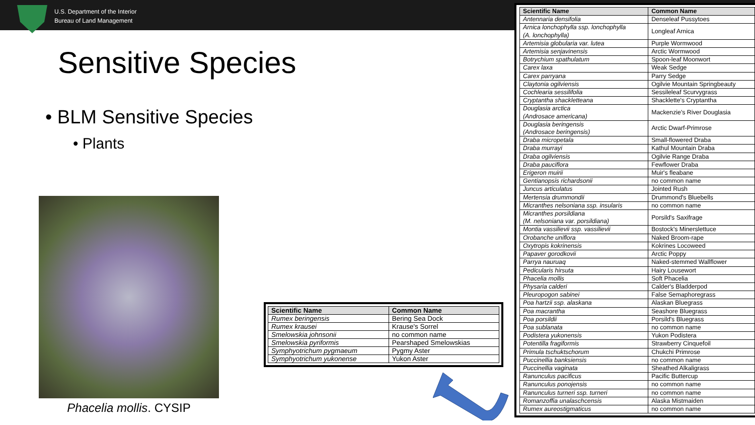U.S. Department of the Interior
Bureau of Land Management
Sensitive Species
• BLM Sensitive Species
• Plants
Phacelia mollis. CYSIP
| Scientific Name | Common Name |
| --- | --- |
| Rumex beringensis | Bering Sea Dock |
| Rumex krausei | Krause's Sorrel |
| Smelowskia johnsonii | no common name |
| Smelowskia pyriformis | Pearshaped Smelowskias |
| Symphyotrichum pygmaeum | Pygmy Aster |
| Symphyotrichum yukonense | Yukon Aster |
| Scientific Name | Common Name |
| --- | --- |
| Antennaria densifolia | Denseleaf Pussytoes |
| Arnica lonchophylla ssp. lonchophylla (A. lonchophylla) | Longleaf Arnica |
| Artemisia globularia var. lutea | Purple Wormwood |
| Artemisia senjavinensis | Arctic Wormwood |
| Botrychium spathulatum | Spoon-leaf Moonwort |
| Carex laxa | Weak Sedge |
| Carex parryana | Parry Sedge |
| Claytonia ogilviensis | Ogilvie Mountain Springbeauty |
| Cochlearia sessilifolia | Sessileleaf Scurvygrass |
| Cryptantha shackletteana | Shacklette's Cryptantha |
| Douglasia arctica (Androsace americana) | Mackenzie's River Douglasia |
| Douglasia beringensis (Androsace beringensis) | Arctic Dwarf-Primrose |
| Draba micropetala | Small-flowered Draba |
| Draba murrayi | Kathul Mountain Draba |
| Draba ogilviensis | Ogilvie Range Draba |
| Draba pauciflora | Fewflower Draba |
| Erigeron muirii | Muir's fleabane |
| Gentianopsis richardsonii | no common name |
| Juncus articulatus | Jointed Rush |
| Mertensia drummondii | Drummond's Bluebells |
| Micranthes nelsoniana ssp. insularis | no common name |
| Micranthes porsildiana (M. nelsoniana var. porsildiana) | Porsild's Saxifrage |
| Montia vassilievii ssp. vassilievii | Bostock's Minerslettuce |
| Orobanche uniflora | Naked Broom-rape |
| Oxytropis kokrinensis | Kokrines Locoweed |
| Papaver gorodkovii | Arctic Poppy |
| Parrya nauruaq | Naked-stemmed Wallflower |
| Pedicularis hirsuta | Hairy Lousewort |
| Phacelia mollis | Soft Phacelia |
| Physaria calderi | Calder's Bladderpod |
| Pleuropogon sabinei | False Semaphoregrass |
| Poa hartzii ssp. alaskana | Alaskan Bluegrass |
| Poa macrantha | Seashore Bluegrass |
| Poa porsildii | Porsild's Bluegrass |
| Poa sublanata | no common name |
| Podistera yukonensis | Yukon Podistera |
| Potentilla fragiformis | Strawberry Cinquefoil |
| Primula tschuktschorum | Chukchi Primrose |
| Puccinellia banksiensis | no common name |
| Puccinellia vaginata | Sheathed Alkaligrass |
| Ranunculus pacificus | Pacific Buttercup |
| Ranunculus ponojensis | no common name |
| Ranunculus turneri ssp. turneri | no common name |
| Romanzoffia unalaschcensis | Alaska Mistmaiden |
| Rumex aureostigmaticus | no common name |